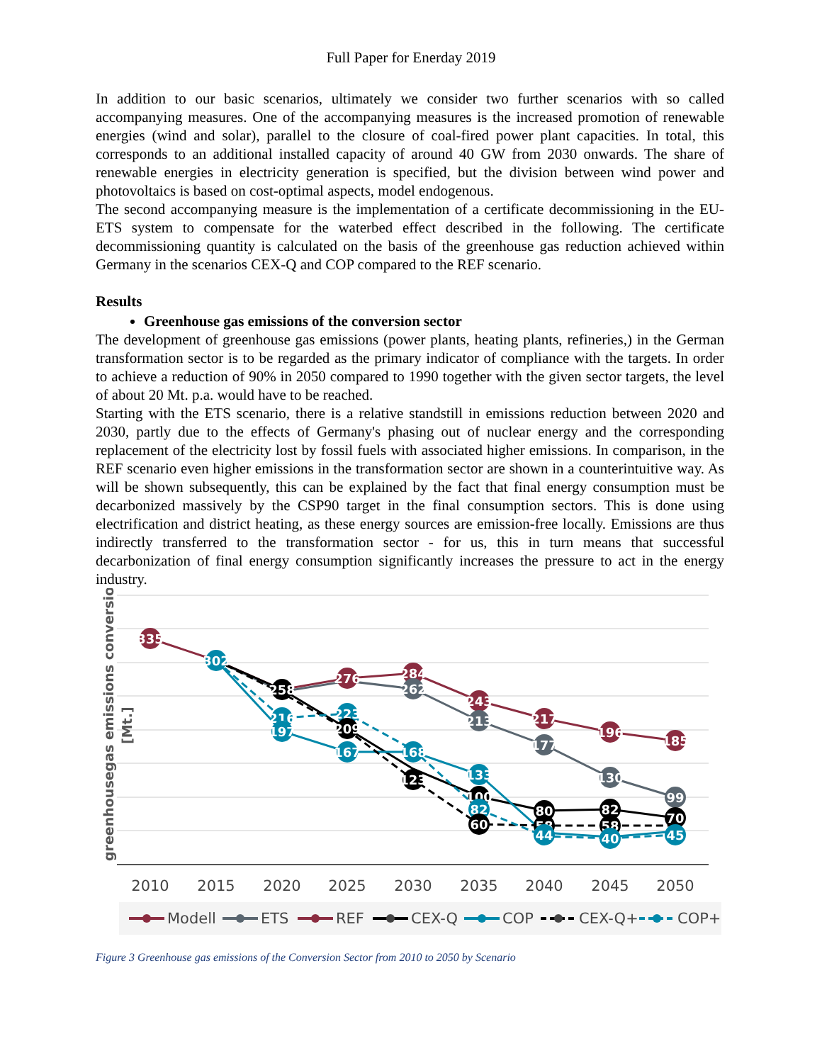Full Paper for Enerday 2019
In addition to our basic scenarios, ultimately we consider two further scenarios with so called accompanying measures. One of the accompanying measures is the increased promotion of renewable energies (wind and solar), parallel to the closure of coal-fired power plant capacities. In total, this corresponds to an additional installed capacity of around 40 GW from 2030 onwards. The share of renewable energies in electricity generation is specified, but the division between wind power and photovoltaics is based on cost-optimal aspects, model endogenous.
The second accompanying measure is the implementation of a certificate decommissioning in the EU-ETS system to compensate for the waterbed effect described in the following. The certificate decommissioning quantity is calculated on the basis of the greenhouse gas reduction achieved within Germany in the scenarios CEX-Q and COP compared to the REF scenario.
Results
Greenhouse gas emissions of the conversion sector
The development of greenhouse gas emissions (power plants, heating plants, refineries,) in the German transformation sector is to be regarded as the primary indicator of compliance with the targets. In order to achieve a reduction of 90% in 2050 compared to 1990 together with the given sector targets, the level of about 20 Mt. p.a. would have to be reached.
Starting with the ETS scenario, there is a relative standstill in emissions reduction between 2020 and 2030, partly due to the effects of Germany's phasing out of nuclear energy and the corresponding replacement of the electricity lost by fossil fuels with associated higher emissions. In comparison, in the REF scenario even higher emissions in the transformation sector are shown in a counterintuitive way. As will be shown subsequently, this can be explained by the fact that final energy consumption must be decarbonized massively by the CSP90 target in the final consumption sectors. This is done using electrification and district heating, as these energy sources are emission-free locally. Emissions are thus indirectly transferred to the transformation sector - for us, this in turn means that successful decarbonization of final energy consumption significantly increases the pressure to act in the energy industry.
greenhousegas emissions conversion
[Mt.]
335
302
258
276
284
262
243
213
217
177
196
130
185
99
216
197
223
209
167
168
123
133
100
82
60
80
58
44
82
58
40
70
45
2010
2015
2020
2025
2030
2035
2040
2045
2050
Modell
ETS
REF
CEX-Q
COP
CEX-Q+
COP+
Figure 3 Greenhouse gas emissions of the Conversion Sector from 2010 to 2050 by Scenario